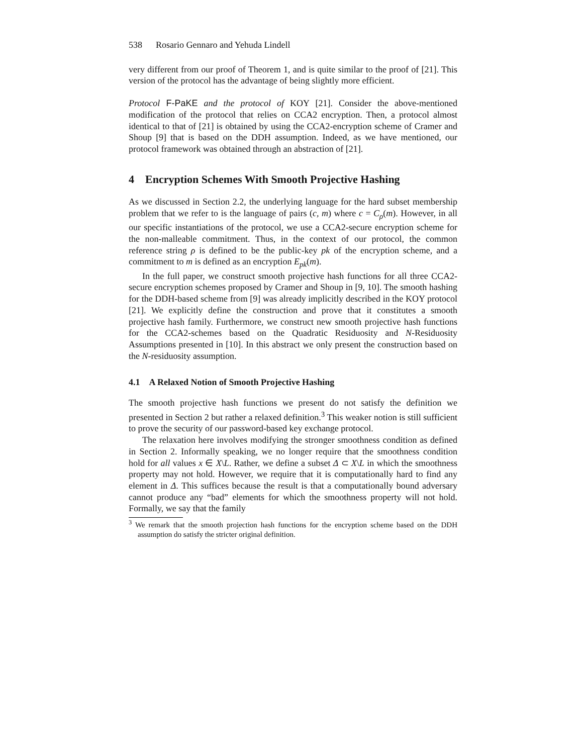538 Rosario Gennaro and Yehuda Lindell
very different from our proof of Theorem 1, and is quite similar to the proof of [21]. This version of the protocol has the advantage of being slightly more efficient.
Protocol F-PaKE and the protocol of KOY [21]. Consider the above-mentioned modification of the protocol that relies on CCA2 encryption. Then, a protocol almost identical to that of [21] is obtained by using the CCA2-encryption scheme of Cramer and Shoup [9] that is based on the DDH assumption. Indeed, as we have mentioned, our protocol framework was obtained through an abstraction of [21].
4 Encryption Schemes With Smooth Projective Hashing
As we discussed in Section 2.2, the underlying language for the hard subset membership problem that we refer to is the language of pairs (c, m) where c = C<sub>ρ</sub>(m). However, in all our specific instantiations of the protocol, we use a CCA2-secure encryption scheme for the non-malleable commitment. Thus, in the context of our protocol, the common reference string ρ is defined to be the public-key pk of the encryption scheme, and a commitment to m is defined as an encryption E<sub>pk</sub>(m).
In the full paper, we construct smooth projective hash functions for all three CCA2-secure encryption schemes proposed by Cramer and Shoup in [9, 10]. The smooth hashing for the DDH-based scheme from [9] was already implicitly described in the KOY protocol [21]. We explicitly define the construction and prove that it constitutes a smooth projective hash family. Furthermore, we construct new smooth projective hash functions for the CCA2-schemes based on the Quadratic Residuosity and N-Residuosity Assumptions presented in [10]. In this abstract we only present the construction based on the N-residuosity assumption.
4.1 A Relaxed Notion of Smooth Projective Hashing
The smooth projective hash functions we present do not satisfy the definition we presented in Section 2 but rather a relaxed definition.<sup>3</sup> This weaker notion is still sufficient to prove the security of our password-based key exchange protocol.
The relaxation here involves modifying the stronger smoothness condition as defined in Section 2. Informally speaking, we no longer require that the smoothness condition hold for all values x ∈ X\L. Rather, we define a subset Δ ⊂ X\L in which the smoothness property may not hold. However, we require that it is computationally hard to find any element in Δ. This suffices because the result is that a computationally bound adversary cannot produce any “bad” elements for which the smoothness property will not hold. Formally, we say that the family
<sup>3</sup> We remark that the smooth projection hash functions for the encryption scheme based on the DDH assumption do satisfy the stricter original definition.